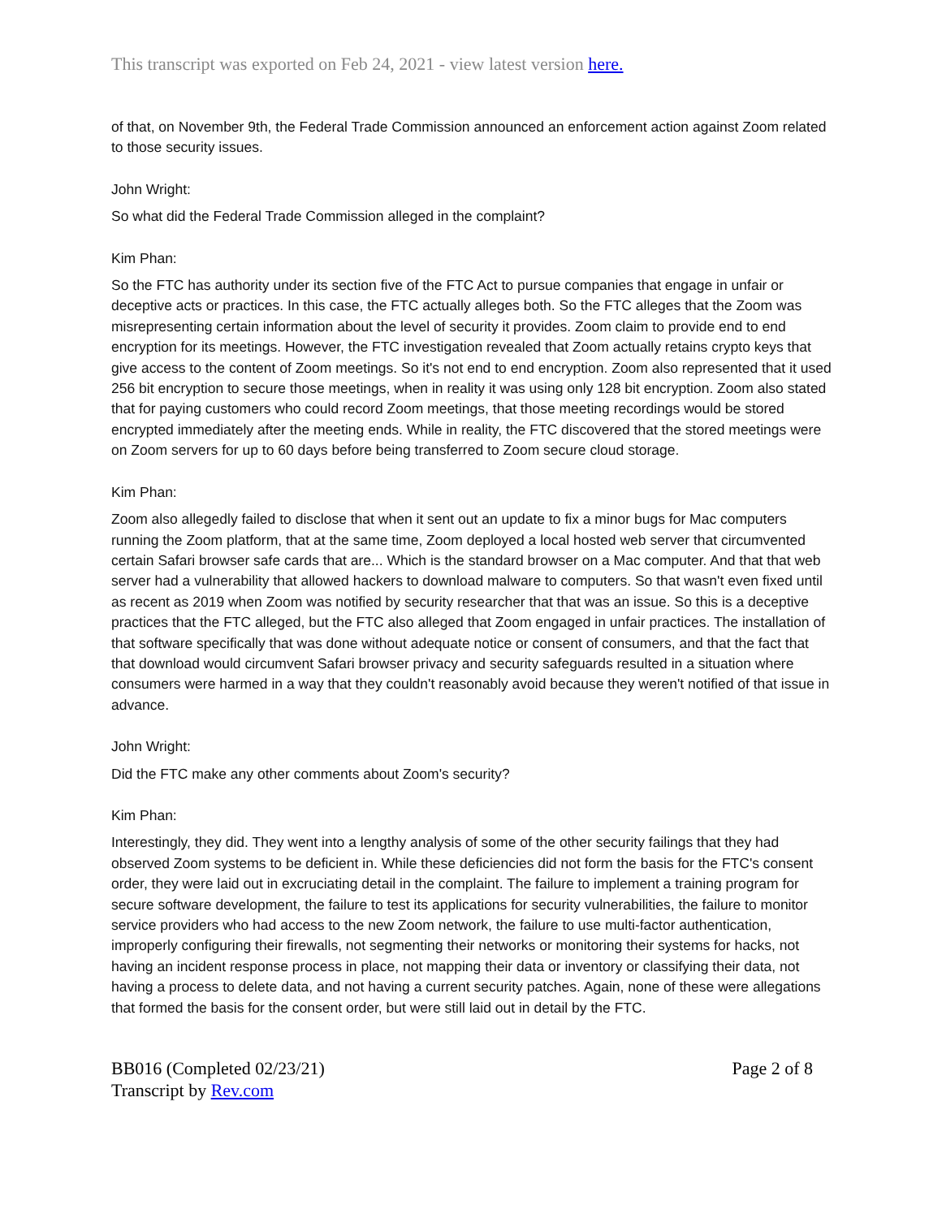This transcript was exported on Feb 24, 2021 - view latest version here.
of that, on November 9th, the Federal Trade Commission announced an enforcement action against Zoom related to those security issues.
John Wright:
So what did the Federal Trade Commission alleged in the complaint?
Kim Phan:
So the FTC has authority under its section five of the FTC Act to pursue companies that engage in unfair or deceptive acts or practices. In this case, the FTC actually alleges both. So the FTC alleges that the Zoom was misrepresenting certain information about the level of security it provides. Zoom claim to provide end to end encryption for its meetings. However, the FTC investigation revealed that Zoom actually retains crypto keys that give access to the content of Zoom meetings. So it's not end to end encryption. Zoom also represented that it used 256 bit encryption to secure those meetings, when in reality it was using only 128 bit encryption. Zoom also stated that for paying customers who could record Zoom meetings, that those meeting recordings would be stored encrypted immediately after the meeting ends. While in reality, the FTC discovered that the stored meetings were on Zoom servers for up to 60 days before being transferred to Zoom secure cloud storage.
Kim Phan:
Zoom also allegedly failed to disclose that when it sent out an update to fix a minor bugs for Mac computers running the Zoom platform, that at the same time, Zoom deployed a local hosted web server that circumvented certain Safari browser safe cards that are... Which is the standard browser on a Mac computer. And that that web server had a vulnerability that allowed hackers to download malware to computers. So that wasn't even fixed until as recent as 2019 when Zoom was notified by security researcher that that was an issue. So this is a deceptive practices that the FTC alleged, but the FTC also alleged that Zoom engaged in unfair practices. The installation of that software specifically that was done without adequate notice or consent of consumers, and that the fact that that download would circumvent Safari browser privacy and security safeguards resulted in a situation where consumers were harmed in a way that they couldn't reasonably avoid because they weren't notified of that issue in advance.
John Wright:
Did the FTC make any other comments about Zoom's security?
Kim Phan:
Interestingly, they did. They went into a lengthy analysis of some of the other security failings that they had observed Zoom systems to be deficient in. While these deficiencies did not form the basis for the FTC's consent order, they were laid out in excruciating detail in the complaint. The failure to implement a training program for secure software development, the failure to test its applications for security vulnerabilities, the failure to monitor service providers who had access to the new Zoom network, the failure to use multi-factor authentication, improperly configuring their firewalls, not segmenting their networks or monitoring their systems for hacks, not having an incident response process in place, not mapping their data or inventory or classifying their data, not having a process to delete data, and not having a current security patches. Again, none of these were allegations that formed the basis for the consent order, but were still laid out in detail by the FTC.
BB016 (Completed 02/23/21)
Transcript by Rev.com
Page 2 of 8